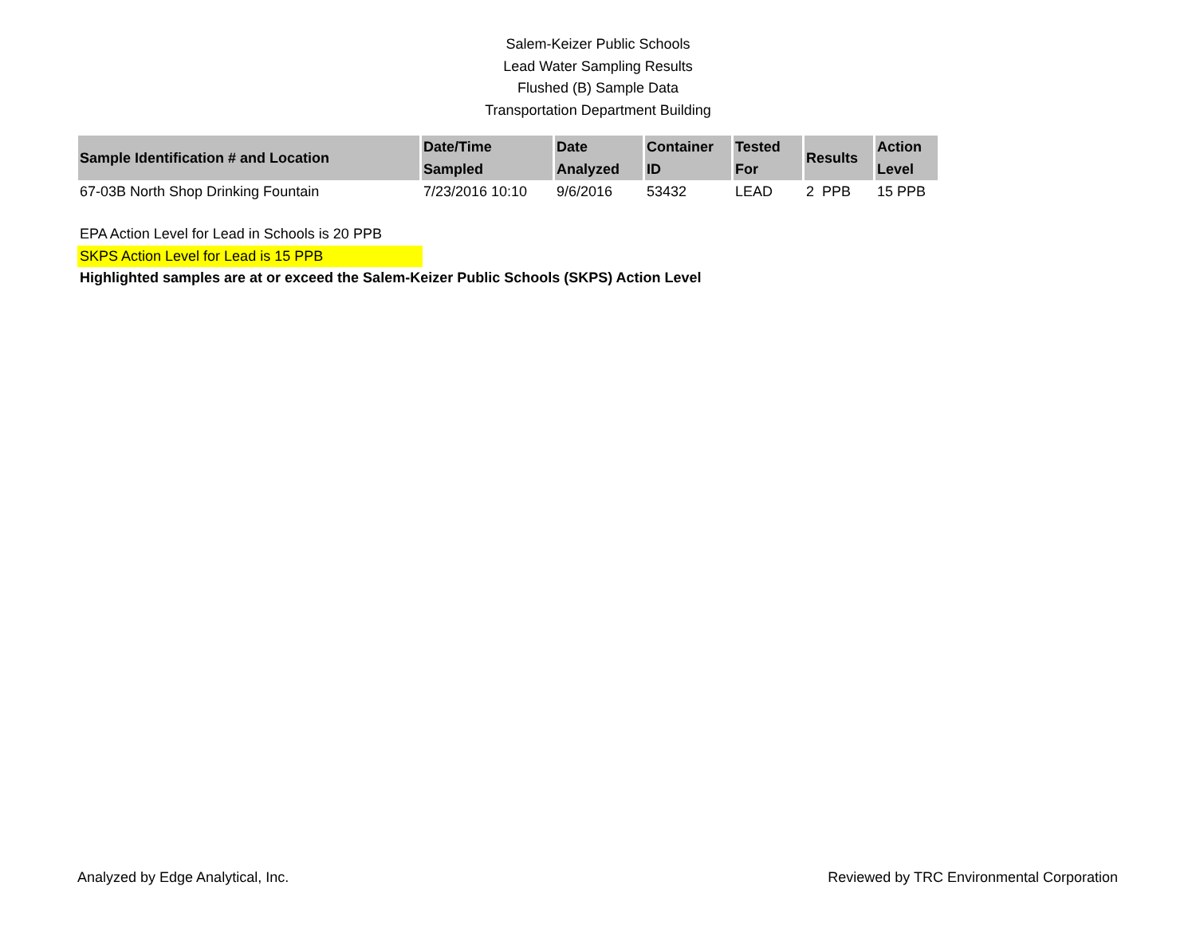Salem-Keizer Public Schools
Lead Water Sampling Results
Flushed (B) Sample Data
Transportation Department Building
| Sample Identification # and Location | Date/Time Sampled | Date Analyzed | Container ID | Tested For | Results | Action Level |
| --- | --- | --- | --- | --- | --- | --- |
| 67-03B North Shop Drinking Fountain | 7/23/2016 10:10 | 9/6/2016 | 53432 | LEAD | 2 PPB | 15 PPB |
EPA Action Level for Lead in Schools is 20 PPB
SKPS Action Level for Lead is 15 PPB
Highlighted samples are at or exceed the Salem-Keizer Public Schools (SKPS) Action Level
Analyzed by Edge Analytical, Inc. Reviewed by TRC Environmental Corporation